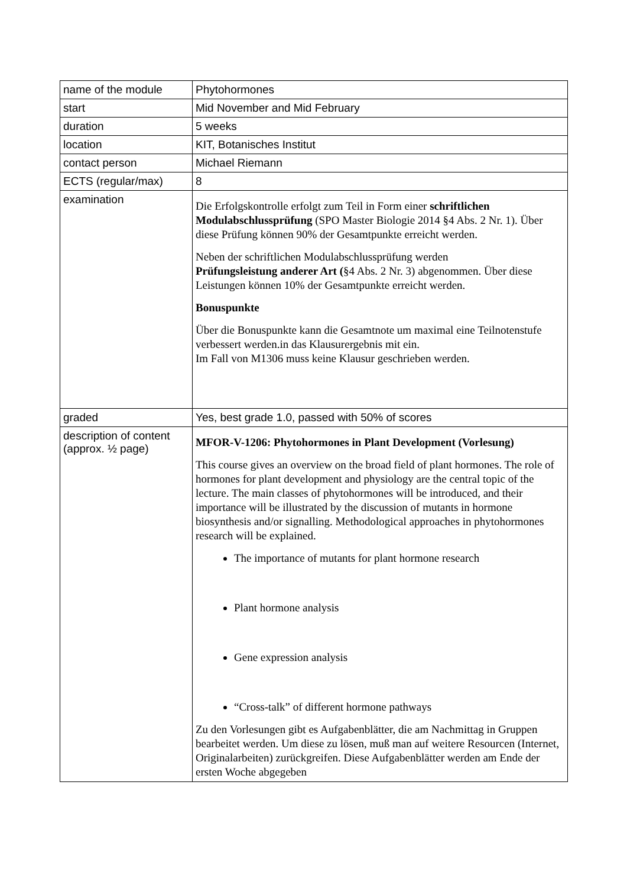| name of the module | Phytohormones |
| start | Mid November and Mid February |
| duration | 5 weeks |
| location | KIT, Botanisches Institut |
| contact person | Michael Riemann |
| ECTS (regular/max) | 8 |
| examination | Die Erfolgskontrolle erfolgt zum Teil in Form einer schriftlichen Modulabschlussprüfung (SPO Master Biologie 2014 §4 Abs. 2 Nr. 1). Über diese Prüfung können 90% der Gesamtpunkte erreicht werden. Neben der schriftlichen Modulabschlussprüfung werden Prüfungsleistung anderer Art ( §4 Abs. 2 Nr. 3) abgenommen. Über diese Leistungen können 10% der Gesamtpunkte erreicht werden. Bonuspunkte Über die Bonuspunkte kann die Gesamtnote um maximal eine Teilnotenstufe verbessert werden.in das Klausurergebnis mit ein. Im Fall von M1306 muss keine Klausur geschrieben werden. |
| graded | Yes, best grade 1.0, passed with 50% of scores |
| description of content (approx. ½ page) | MFOR-V-1206: Phytohormones in Plant Development (Vorlesung) This course gives an overview on the broad field of plant hormones. The role of hormones for plant development and physiology are the central topic of the lecture. The main classes of phytohormones will be introduced, and their importance will be illustrated by the discussion of mutants in hormone biosynthesis and/or signalling. Methodological approaches in phytohormones research will be explained. The importance of mutants for plant hormone research Plant hormone analysis Gene expression analysis “Cross-talk” of different hormone pathways Zu den Vorlesungen gibt es Aufgabenblätter, die am Nachmittag in Gruppen bearbeitet werden. Um diese zu lösen, muß man auf weitere Resourcen (Internet, Originalarbeiten) zurückgreifen. Diese Aufgabenblätter werden am Ende der ersten Woche abgegeben |